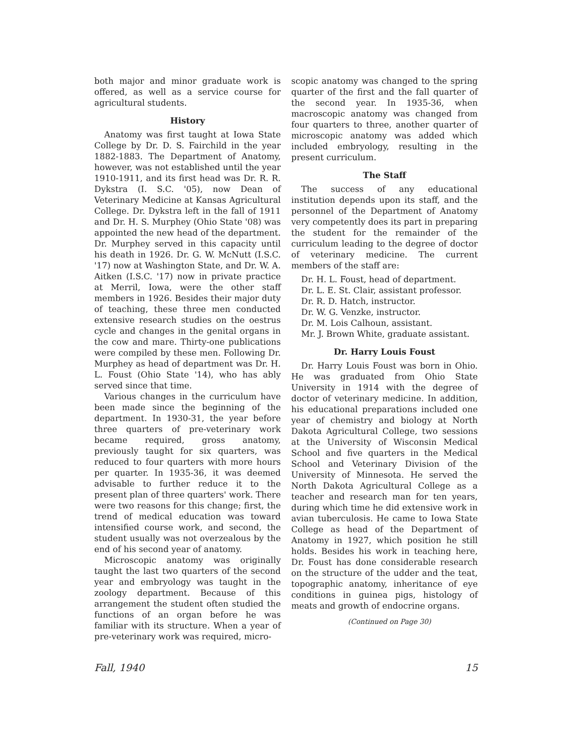both major and minor graduate work is offered, as well as a service course for agricultural students.
History
Anatomy was first taught at Iowa State College by Dr. D. S. Fairchild in the year 1882-1883. The Department of Anatomy, however, was not established until the year 1910-1911, and its first head was Dr. R. R. Dykstra (I. S.C. '05), now Dean of Veterinary Medicine at Kansas Agricultural College. Dr. Dykstra left in the fall of 1911 and Dr. H. S. Murphey (Ohio State '08) was appointed the new head of the department. Dr. Murphey served in this capacity until his death in 1926. Dr. G. W. McNutt (I.S.C. '17) now at Washington State, and Dr. W. A. Aitken (I.S.C. '17) now in private practice at Merril, Iowa, were the other staff members in 1926. Besides their major duty of teaching, these three men conducted extensive research studies on the oestrus cycle and changes in the genital organs in the cow and mare. Thirty-one publications were compiled by these men. Following Dr. Murphey as head of department was Dr. H. L. Foust (Ohio State '14), who has ably served since that time.
Various changes in the curriculum have been made since the beginning of the department. In 1930-31, the year before three quarters of pre-veterinary work became required, gross anatomy, previously taught for six quarters, was reduced to four quarters with more hours per quarter. In 1935-36, it was deemed advisable to further reduce it to the present plan of three quarters' work. There were two reasons for this change; first, the trend of medical education was toward intensified course work, and second, the student usually was not overzealous by the end of his second year of anatomy.
Microscopic anatomy was originally taught the last two quarters of the second year and embryology was taught in the zoology department. Because of this arrangement the student often studied the functions of an organ before he was familiar with its structure. When a year of pre-veterinary work was required, micro-
scopic anatomy was changed to the spring quarter of the first and the fall quarter of the second year. In 1935-36, when macroscopic anatomy was changed from four quarters to three, another quarter of microscopic anatomy was added which included embryology, resulting in the present curriculum.
The Staff
The success of any educational institution depends upon its staff, and the personnel of the Department of Anatomy very competently does its part in preparing the student for the remainder of the curriculum leading to the degree of doctor of veterinary medicine. The current members of the staff are:
Dr. H. L. Foust, head of department.
Dr. L. E. St. Clair, assistant professor.
Dr. R. D. Hatch, instructor.
Dr. W. G. Venzke, instructor.
Dr. M. Lois Calhoun, assistant.
Mr. J. Brown White, graduate assistant.
Dr. Harry Louis Foust
Dr. Harry Louis Foust was born in Ohio. He was graduated from Ohio State University in 1914 with the degree of doctor of veterinary medicine. In addition, his educational preparations included one year of chemistry and biology at North Dakota Agricultural College, two sessions at the University of Wisconsin Medical School and five quarters in the Medical School and Veterinary Division of the University of Minnesota. He served the North Dakota Agricultural College as a teacher and research man for ten years, during which time he did extensive work in avian tuberculosis. He came to Iowa State College as head of the Department of Anatomy in 1927, which position he still holds. Besides his work in teaching here, Dr. Foust has done considerable research on the structure of the udder and the teat, topographic anatomy, inheritance of eye conditions in guinea pigs, histology of meats and growth of endocrine organs.
(Continued on Page 30)
Fall, 1940 15